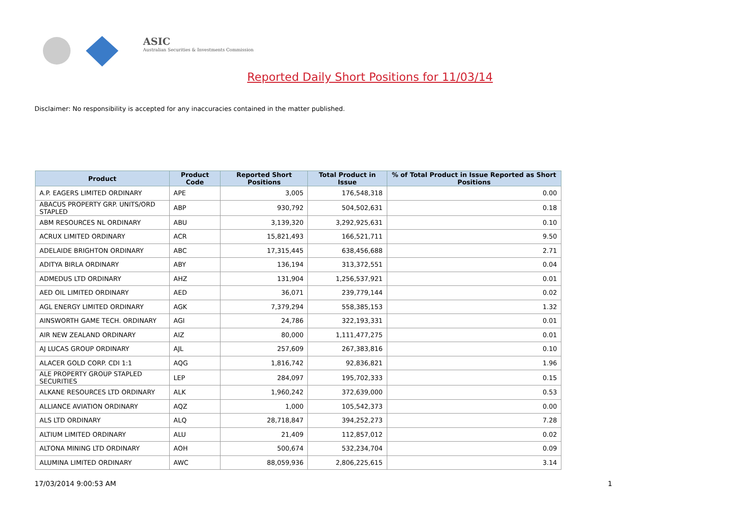ASIC
Australian Securities & Investments Commission
Reported Daily Short Positions for 11/03/14
Disclaimer: No responsibility is accepted for any inaccuracies contained in the matter published.
| Product | Product Code | Reported Short Positions | Total Product in Issue | % of Total Product in Issue Reported as Short Positions |
| --- | --- | --- | --- | --- |
| A.P. EAGERS LIMITED ORDINARY | APE | 3,005 | 176,548,318 | 0.00 |
| ABACUS PROPERTY GRP. UNITS/ORD STAPLED | ABP | 930,792 | 504,502,631 | 0.18 |
| ABM RESOURCES NL ORDINARY | ABU | 3,139,320 | 3,292,925,631 | 0.10 |
| ACRUX LIMITED ORDINARY | ACR | 15,821,493 | 166,521,711 | 9.50 |
| ADELAIDE BRIGHTON ORDINARY | ABC | 17,315,445 | 638,456,688 | 2.71 |
| ADITYA BIRLA ORDINARY | ABY | 136,194 | 313,372,551 | 0.04 |
| ADMEDUS LTD ORDINARY | AHZ | 131,904 | 1,256,537,921 | 0.01 |
| AED OIL LIMITED ORDINARY | AED | 36,071 | 239,779,144 | 0.02 |
| AGL ENERGY LIMITED ORDINARY | AGK | 7,379,294 | 558,385,153 | 1.32 |
| AINSWORTH GAME TECH. ORDINARY | AGI | 24,786 | 322,193,331 | 0.01 |
| AIR NEW ZEALAND ORDINARY | AIZ | 80,000 | 1,111,477,275 | 0.01 |
| AJ LUCAS GROUP ORDINARY | AJL | 257,609 | 267,383,816 | 0.10 |
| ALACER GOLD CORP. CDI 1:1 | AQG | 1,816,742 | 92,836,821 | 1.96 |
| ALE PROPERTY GROUP STAPLED SECURITIES | LEP | 284,097 | 195,702,333 | 0.15 |
| ALKANE RESOURCES LTD ORDINARY | ALK | 1,960,242 | 372,639,000 | 0.53 |
| ALLIANCE AVIATION ORDINARY | AQZ | 1,000 | 105,542,373 | 0.00 |
| ALS LTD ORDINARY | ALQ | 28,718,847 | 394,252,273 | 7.28 |
| ALTIUM LIMITED ORDINARY | ALU | 21,409 | 112,857,012 | 0.02 |
| ALTONA MINING LTD ORDINARY | AOH | 500,674 | 532,234,704 | 0.09 |
| ALUMINA LIMITED ORDINARY | AWC | 88,059,936 | 2,806,225,615 | 3.14 |
17/03/2014 9:00:53 AM 1